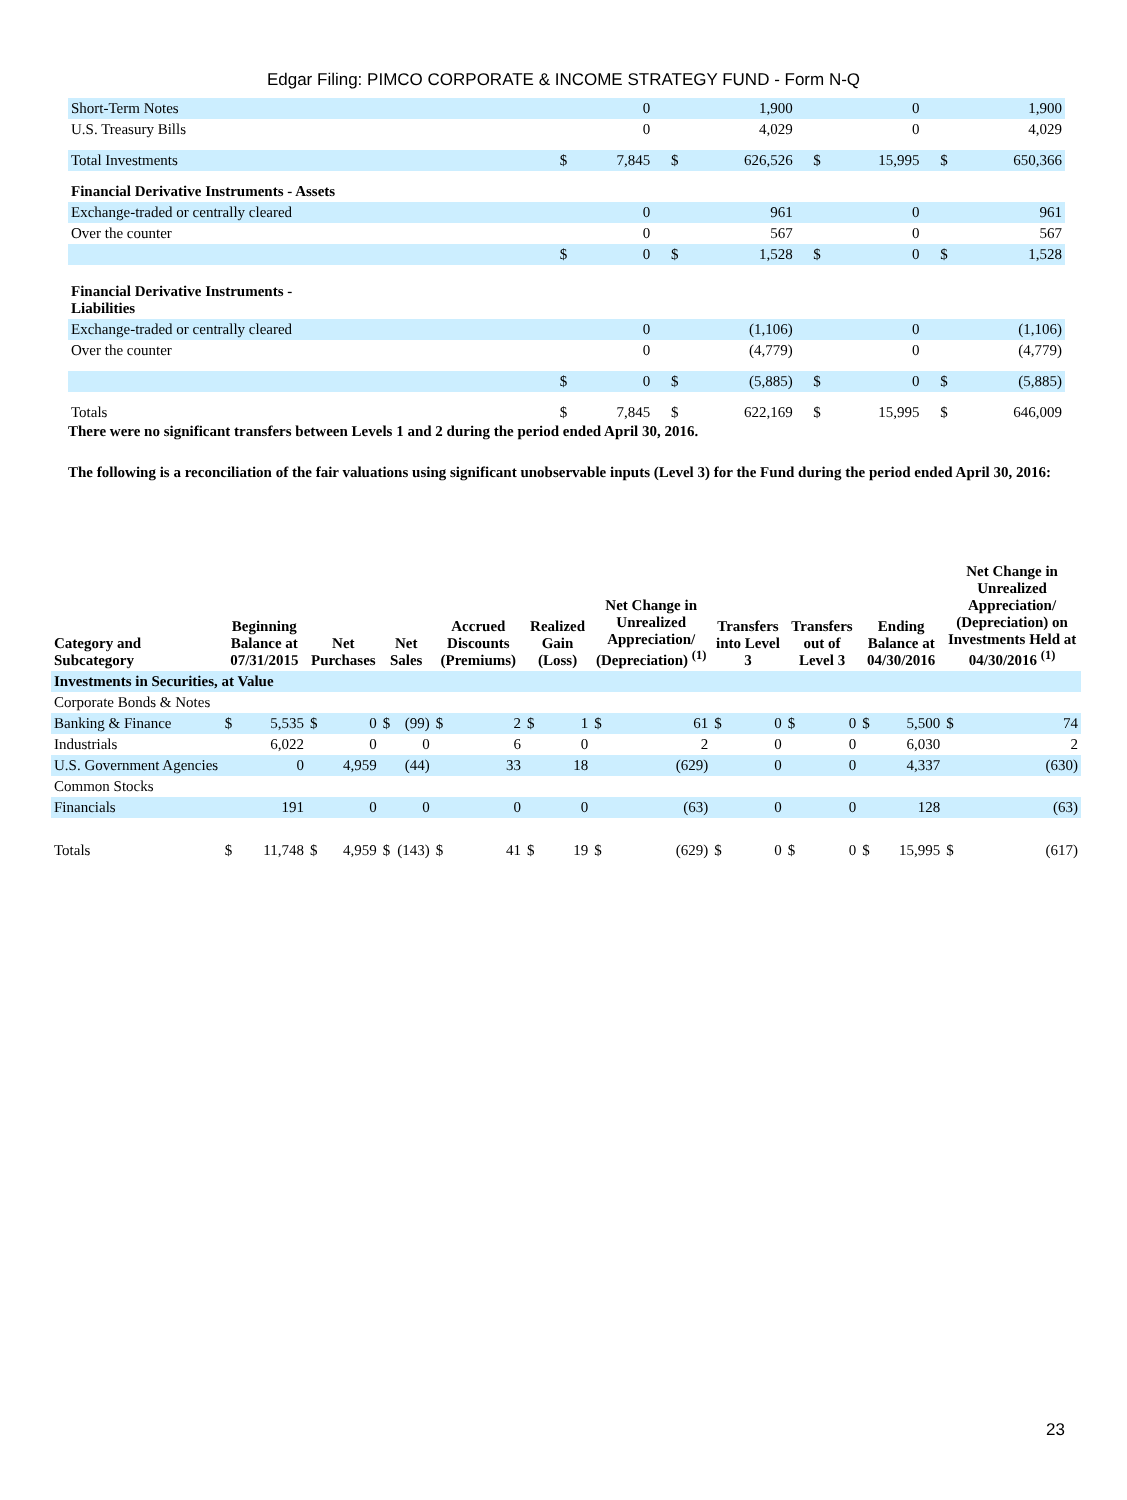Edgar Filing: PIMCO CORPORATE & INCOME STRATEGY FUND - Form N-Q
| Short-Term Notes | | 0 | | 1,900 | | 0 | | 1,900 |
| U.S. Treasury Bills | | 0 | | 4,029 | | 0 | | 4,029 |
| Total Investments | $ | 7,845 | $ | 626,526 | $ | 15,995 | $ | 650,366 |
| Financial Derivative Instruments - Assets | | | | | | | | |
| Exchange-traded or centrally cleared | | 0 | | 961 | | 0 | | 961 |
| Over the counter | | 0 | | 567 | | 0 | | 567 |
| | $ | 0 | $ | 1,528 | $ | 0 | $ | 1,528 |
| Financial Derivative Instruments - Liabilities | | | | | | | | |
| Exchange-traded or centrally cleared | | 0 | | (1,106) | | 0 | | (1,106) |
| Over the counter | | 0 | | (4,779) | | 0 | | (4,779) |
| | $ | 0 | $ | (5,885) | $ | 0 | $ | (5,885) |
| Totals | $ | 7,845 | $ | 622,169 | $ | 15,995 | $ | 646,009 |
There were no significant transfers between Levels 1 and 2 during the period ended April 30, 2016.
The following is a reconciliation of the fair valuations using significant unobservable inputs (Level 3) for the Fund during the period ended April 30, 2016:
| Category and Subcategory | Beginning Balance at 07/31/2015 | | Net Purchases | | Net Sales | | Accrued Discounts (Premiums) | | Realized Gain (Loss) | | Net Change in Unrealized Appreciation/ (Depreciation) <sup>(1)</sup> | | Transfers into Level 3 | | Transfers out of Level 3 | | Ending Balance at 04/30/2016 | | Net Change in Unrealized Appreciation/ (Depreciation) on Investments Held at 04/30/2016 <sup>(1)</sup> | |
| --- | --- | --- | --- | --- | --- | --- | --- | --- | --- | --- | --- | --- | --- | --- | --- | --- | --- | --- | --- | --- |
| Investments in Securities, at Value | | | | | | | | | | | | | | | | | | | | |
| Corporate Bonds & Notes | | | | | | | | | | | | | | | | | | | | |
| Banking & Finance | $ | 5,535 | $ | 0 | $ | (99) | $ | 2 | $ | 1 | $ | 61 | $ | 0 | $ | 0 | $ | 5,500 | $ | 74 |
| Industrials | | 6,022 | | 0 | | 0 | | 6 | | 0 | | 2 | | 0 | | 0 | | 6,030 | | 2 |
| U.S. Government Agencies | | 0 | | 4,959 | | (44) | | 33 | | 18 | | (629) | | 0 | | 0 | | 4,337 | | (630) |
| Common Stocks | | | | | | | | | | | | | | | | | | | | |
| Financials | | 191 | | 0 | | 0 | | 0 | | 0 | | (63) | | 0 | | 0 | | 128 | | (63) |
| Totals | $ | 11,748 | $ | 4,959 | $ | (143) | $ | 41 | $ | 19 | $ | (629) | $ | 0 | $ | 0 | $ | 15,995 | $ | (617) |
23